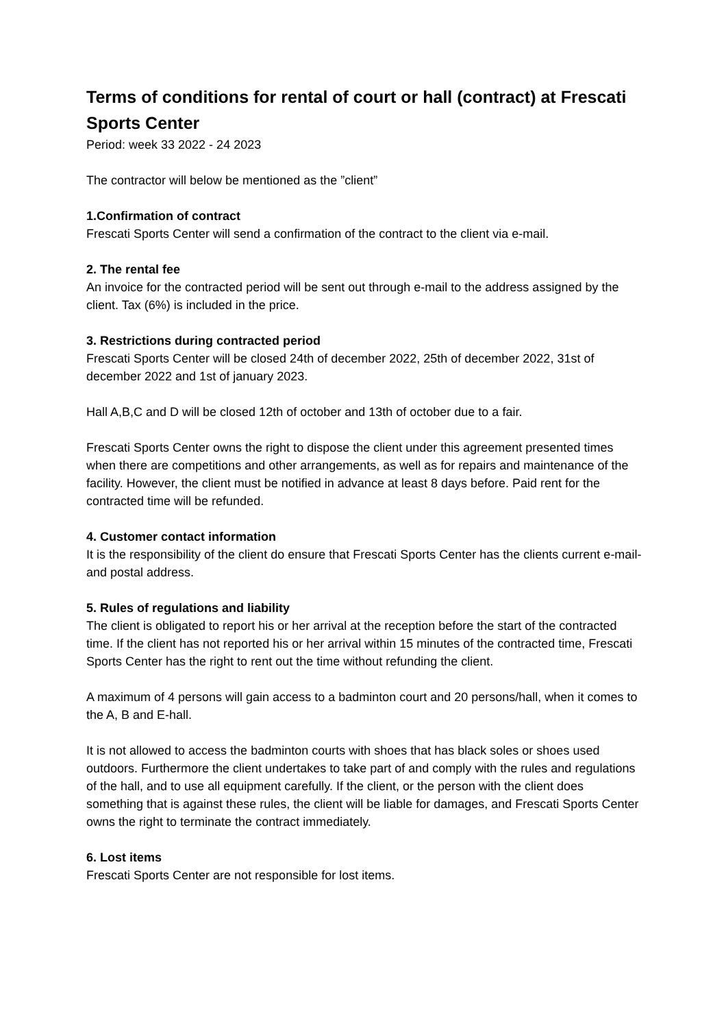Terms of conditions for rental of court or hall (contract) at Frescati Sports Center
Period: week 33 2022 - 24 2023
The contractor will below be mentioned as the ”client”
1.Confirmation of contract
Frescati Sports Center will send a confirmation of the contract to the client via e-mail.
2. The rental fee
An invoice for the contracted period will be sent out through e-mail to the address assigned by the client. Tax (6%) is included in the price.
3. Restrictions during contracted period
Frescati Sports Center will be closed 24th of december 2022, 25th of december 2022, 31st of december 2022 and 1st of january 2023.
Hall A,B,C and D will be closed 12th of october and 13th of october due to a fair.
Frescati Sports Center owns the right to dispose the client under this agreement presented times when there are competitions and other arrangements, as well as for repairs and maintenance of the facility. However, the client must be notified in advance at least 8 days before. Paid rent for the contracted time will be refunded.
4. Customer contact information
It is the responsibility of the client do ensure that Frescati Sports Center has the clients current e-mail- and postal address.
5. Rules of regulations and liability
The client is obligated to report his or her arrival at the reception before the start of the contracted time. If the client has not reported his or her arrival within 15 minutes of the contracted time, Frescati Sports Center has the right to rent out the time without refunding the client.
A maximum of 4 persons will gain access to a badminton court and 20 persons/hall, when it comes to the A, B and E-hall.
It is not allowed to access the badminton courts with shoes that has black soles or shoes used outdoors. Furthermore the client undertakes to take part of and comply with the rules and regulations of the hall, and to use all equipment carefully. If the client, or the person with the client does something that is against these rules, the client will be liable for damages, and Frescati Sports Center owns the right to terminate the contract immediately.
6. Lost items
Frescati Sports Center are not responsible for lost items.